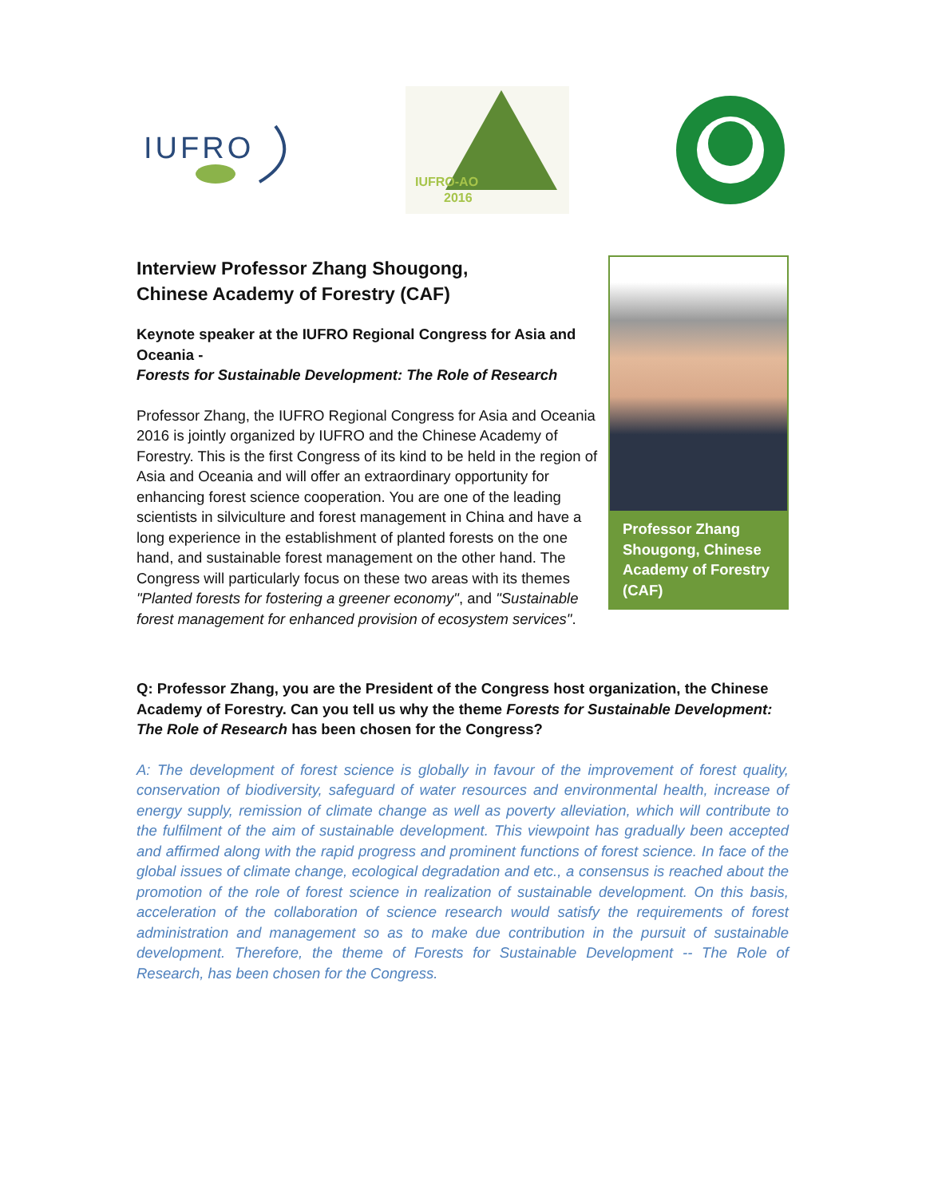IUFRO
IUFRO-AO
2016
Interview Professor Zhang Shougong,
Chinese Academy of Forestry (CAF)
Keynote speaker at the IUFRO Regional Congress for Asia and Oceania -
Forests for Sustainable Development: The Role of Research
Professor Zhang, the IUFRO Regional Congress for Asia and Oceania 2016 is jointly organized by IUFRO and the Chinese Academy of Forestry. This is the first Congress of its kind to be held in the region of Asia and Oceania and will offer an extraordinary opportunity for enhancing forest science cooperation. You are one of the leading scientists in silviculture and forest management in China and have a long experience in the establishment of planted forests on the one hand, and sustainable forest management on the other hand. The Congress will particularly focus on these two areas with its themes "Planted forests for fostering a greener economy", and "Sustainable forest management for enhanced provision of ecosystem services".
Professor Zhang Shougong, Chinese Academy of Forestry (CAF)
Q: Professor Zhang, you are the President of the Congress host organization, the Chinese Academy of Forestry. Can you tell us why the theme Forests for Sustainable Development: The Role of Research has been chosen for the Congress?
A: The development of forest science is globally in favour of the improvement of forest quality, conservation of biodiversity, safeguard of water resources and environmental health, increase of energy supply, remission of climate change as well as poverty alleviation, which will contribute to the fulfilment of the aim of sustainable development. This viewpoint has gradually been accepted and affirmed along with the rapid progress and prominent functions of forest science. In face of the global issues of climate change, ecological degradation and etc., a consensus is reached about the promotion of the role of forest science in realization of sustainable development. On this basis, acceleration of the collaboration of science research would satisfy the requirements of forest administration and management so as to make due contribution in the pursuit of sustainable development. Therefore, the theme of Forests for Sustainable Development -- The Role of Research, has been chosen for the Congress.